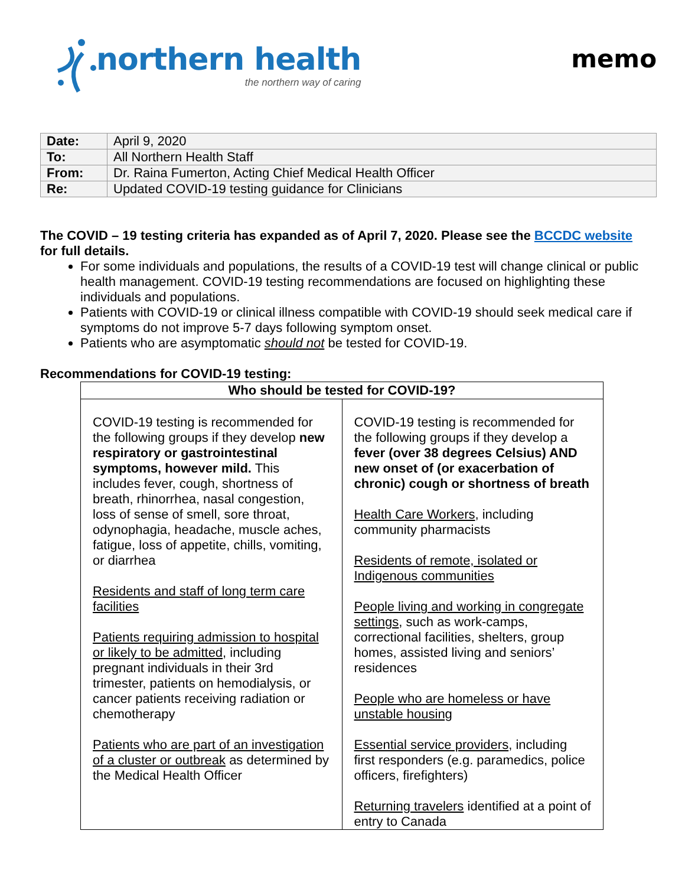northern health
the northern way of caring
memo
| Date: | April 9, 2020 |
| To: | All Northern Health Staff |
| From: | Dr. Raina Fumerton, Acting Chief Medical Health Officer |
| Re: | Updated COVID-19 testing guidance for Clinicians |
The COVID – 19 testing criteria has expanded as of April 7, 2020. Please see the BCCDC website for full details.
For some individuals and populations, the results of a COVID-19 test will change clinical or public health management. COVID-19 testing recommendations are focused on highlighting these individuals and populations.
Patients with COVID-19 or clinical illness compatible with COVID-19 should seek medical care if symptoms do not improve 5-7 days following symptom onset.
Patients who are asymptomatic should not be tested for COVID-19.
Recommendations for COVID-19 testing:
| Who should be tested for COVID-19? | |
| --- | --- |
| COVID-19 testing is recommended for the following groups if they develop new respiratory or gastrointestinal symptoms, however mild. This includes fever, cough, shortness of breath, rhinorrhea, nasal congestion, loss of sense of smell, sore throat, odynophagia, headache, muscle aches, fatigue, loss of appetite, chills, vomiting, or diarrhea Residents and staff of long term care facilities Patients requiring admission to hospital or likely to be admitted , including pregnant individuals in their 3rd trimester, patients on hemodialysis, or cancer patients receiving radiation or chemotherapy Patients who are part of an investigation of a cluster or outbreak as determined by the Medical Health Officer | COVID-19 testing is recommended for the following groups if they develop a fever (over 38 degrees Celsius) AND new onset of (or exacerbation of chronic) cough or shortness of breath Health Care Workers , including community pharmacists Residents of remote, isolated or Indigenous communities People living and working in congregate settings , such as work-camps, correctional facilities, shelters, group homes, assisted living and seniors’ residences People who are homeless or have unstable housing Essential service providers , including first responders (e.g. paramedics, police officers, firefighters) Returning travelers identified at a point of entry to Canada |